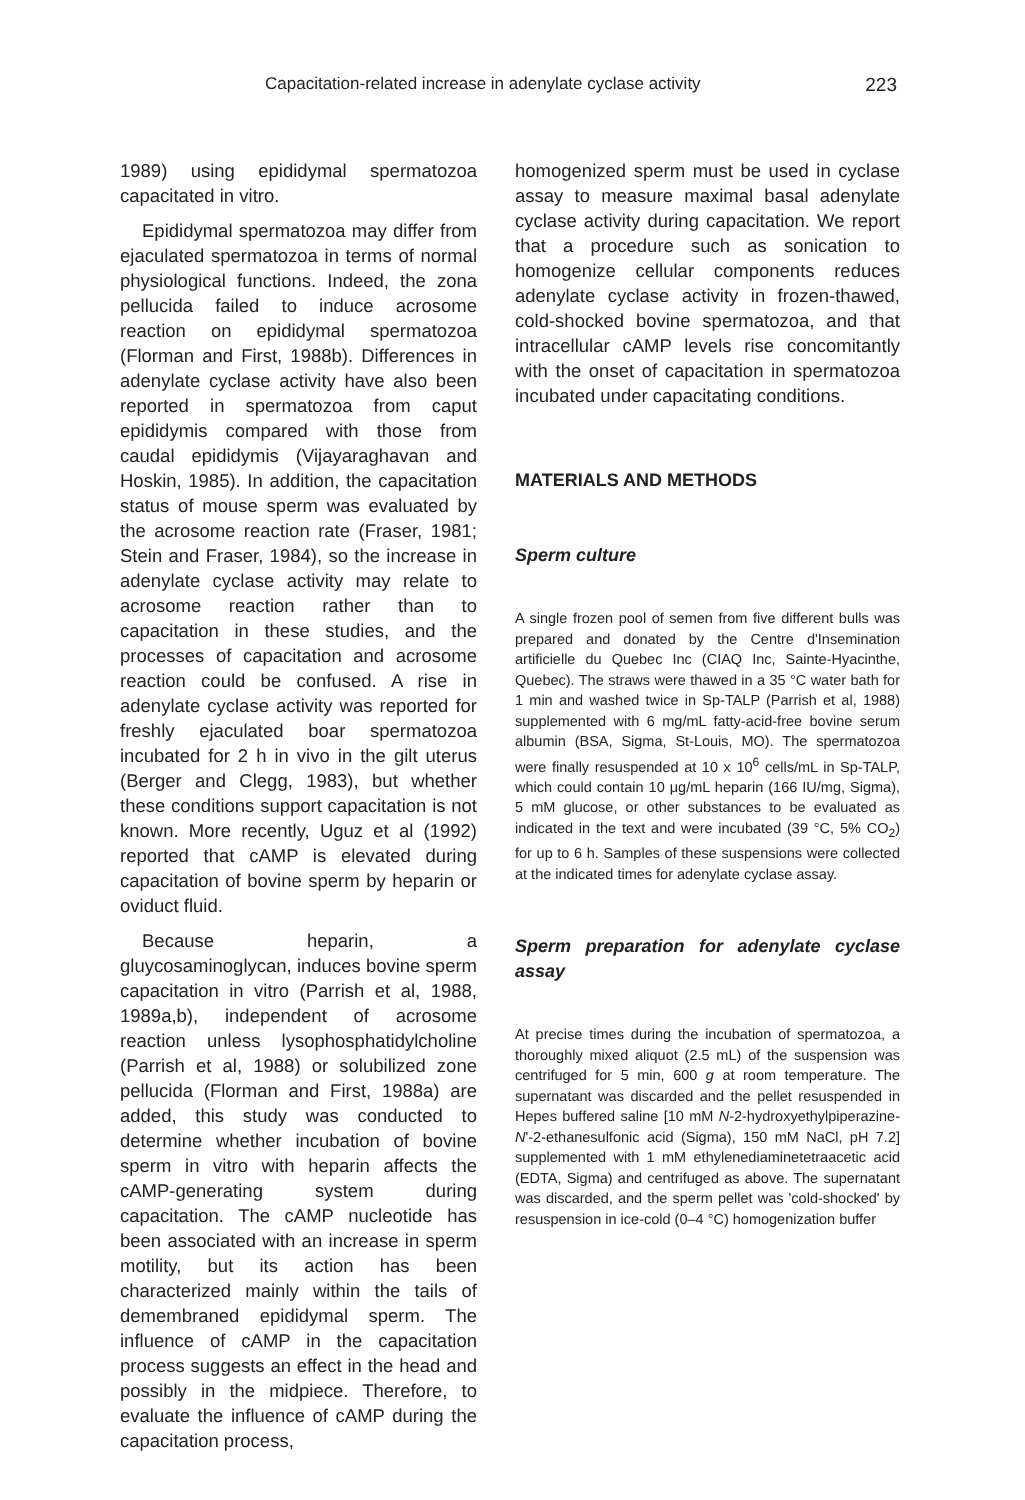Capacitation-related increase in adenylate cyclase activity 223
1989) using epididymal spermatozoa capacitated in vitro.
Epididymal spermatozoa may differ from ejaculated spermatozoa in terms of normal physiological functions. Indeed, the zona pellucida failed to induce acrosome reaction on epididymal spermatozoa (Florman and First, 1988b). Differences in adenylate cyclase activity have also been reported in spermatozoa from caput epididymis compared with those from caudal epididymis (Vijayaraghavan and Hoskin, 1985). In addition, the capacitation status of mouse sperm was evaluated by the acrosome reaction rate (Fraser, 1981; Stein and Fraser, 1984), so the increase in adenylate cyclase activity may relate to acrosome reaction rather than to capacitation in these studies, and the processes of capacitation and acrosome reaction could be confused. A rise in adenylate cyclase activity was reported for freshly ejaculated boar spermatozoa incubated for 2 h in vivo in the gilt uterus (Berger and Clegg, 1983), but whether these conditions support capacitation is not known. More recently, Uguz et al (1992) reported that cAMP is elevated during capacitation of bovine sperm by heparin or oviduct fluid.
Because heparin, a gluycosaminoglycan, induces bovine sperm capacitation in vitro (Parrish et al, 1988, 1989a,b), independent of acrosome reaction unless lysophosphatidylcholine (Parrish et al, 1988) or solubilized zone pellucida (Florman and First, 1988a) are added, this study was conducted to determine whether incubation of bovine sperm in vitro with heparin affects the cAMP-generating system during capacitation. The cAMP nucleotide has been associated with an increase in sperm motility, but its action has been characterized mainly within the tails of demembraned epididymal sperm. The influence of cAMP in the capacitation process suggests an effect in the head and possibly in the midpiece. Therefore, to evaluate the influence of cAMP during the capacitation process,
homogenized sperm must be used in cyclase assay to measure maximal basal adenylate cyclase activity during capacitation. We report that a procedure such as sonication to homogenize cellular components reduces adenylate cyclase activity in frozen-thawed, cold-shocked bovine spermatozoa, and that intracellular cAMP levels rise concomitantly with the onset of capacitation in spermatozoa incubated under capacitating conditions.
MATERIALS AND METHODS
Sperm culture
A single frozen pool of semen from five different bulls was prepared and donated by the Centre d'Insemination artificielle du Quebec Inc (CIAQ Inc, Sainte-Hyacinthe, Quebec). The straws were thawed in a 35 °C water bath for 1 min and washed twice in Sp-TALP (Parrish et al, 1988) supplemented with 6 mg/mL fatty-acid-free bovine serum albumin (BSA, Sigma, St-Louis, MO). The spermatozoa were finally resuspended at 10 x 10<sup>6</sup> cells/mL in Sp-TALP, which could contain 10 μg/mL heparin (166 IU/mg, Sigma), 5 mM glucose, or other substances to be evaluated as indicated in the text and were incubated (39 °C, 5% CO<sub>2</sub>) for up to 6 h. Samples of these suspensions were collected at the indicated times for adenylate cyclase assay.
Sperm preparation for adenylate cyclase assay
At precise times during the incubation of spermatozoa, a thoroughly mixed aliquot (2.5 mL) of the suspension was centrifuged for 5 min, 600 g at room temperature. The supernatant was discarded and the pellet resuspended in Hepes buffered saline [10 mM N-2-hydroxyethylpiperazine-N'-2-ethanesulfonic acid (Sigma), 150 mM NaCl, pH 7.2] supplemented with 1 mM ethylenediaminetetraacetic acid (EDTA, Sigma) and centrifuged as above. The supernatant was discarded, and the sperm pellet was 'cold-shocked' by resuspension in ice-cold (0–4 °C) homogenization buffer